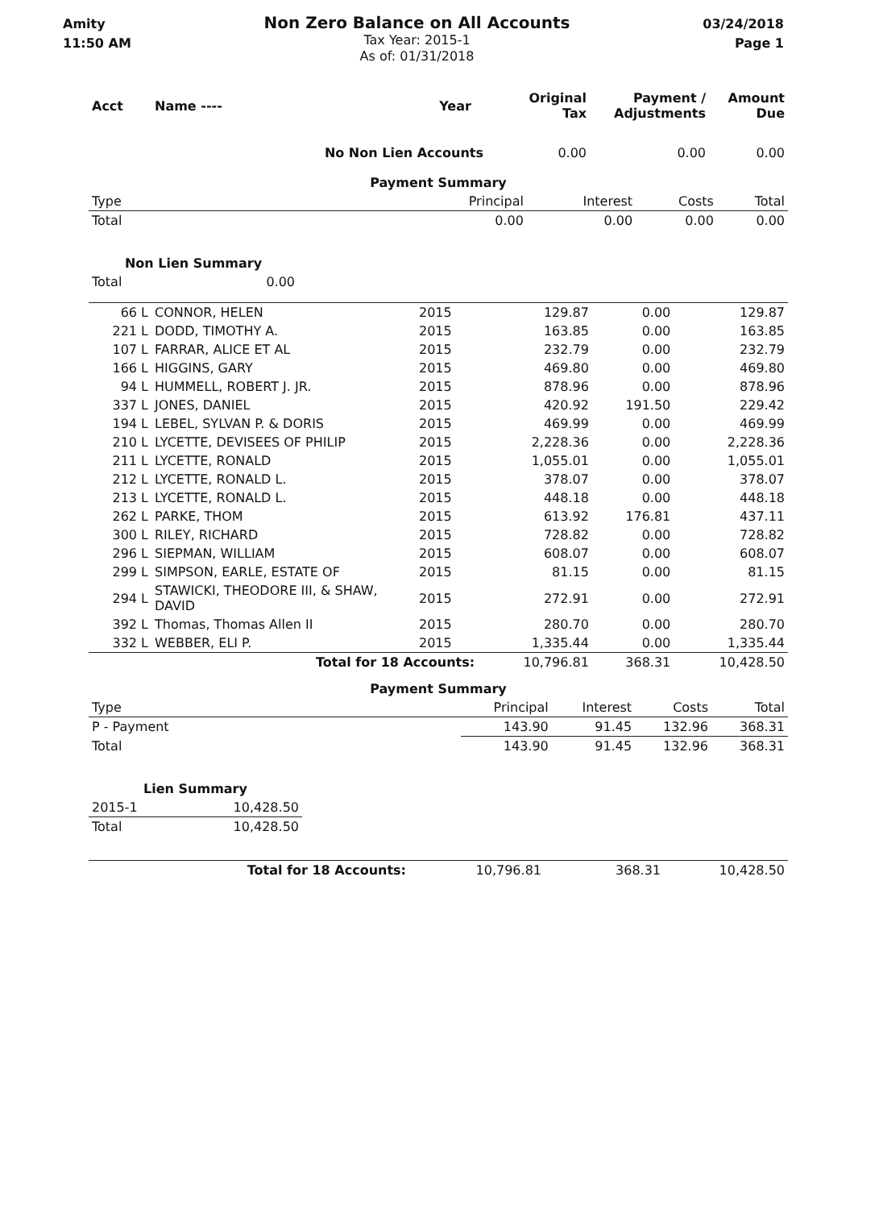Amity
11:50 AM
Non Zero Balance on All Accounts
Tax Year: 2015-1
As of: 01/31/2018
03/24/2018
Page 1
| Acct | Name ---- | Year | Original Tax | Payment / Adjustments | Amount Due |
| --- | --- | --- | --- | --- | --- |
| | No Non Lien Accounts | | 0.00 | 0.00 | 0.00 |
| Payment Summary | | | | | |
| Type | | Principal | Interest | Costs | Total |
| Total | | 0.00 | 0.00 | 0.00 | 0.00 |
| Non Lien Summary | |
| Total | 0.00 |
| 66 L | CONNOR, HELEN | 2015 | 129.87 | 0.00 | 129.87 |
| 221 L | DODD, TIMOTHY A. | 2015 | 163.85 | 0.00 | 163.85 |
| 107 L | FARRAR, ALICE ET AL | 2015 | 232.79 | 0.00 | 232.79 |
| 166 L | HIGGINS, GARY | 2015 | 469.80 | 0.00 | 469.80 |
| 94 L | HUMMELL, ROBERT J. JR. | 2015 | 878.96 | 0.00 | 878.96 |
| 337 L | JONES, DANIEL | 2015 | 420.92 | 191.50 | 229.42 |
| 194 L | LEBEL, SYLVAN P. & DORIS | 2015 | 469.99 | 0.00 | 469.99 |
| 210 L | LYCETTE, DEVISEES OF PHILIP | 2015 | 2,228.36 | 0.00 | 2,228.36 |
| 211 L | LYCETTE, RONALD | 2015 | 1,055.01 | 0.00 | 1,055.01 |
| 212 L | LYCETTE, RONALD L. | 2015 | 378.07 | 0.00 | 378.07 |
| 213 L | LYCETTE, RONALD L. | 2015 | 448.18 | 0.00 | 448.18 |
| 262 L | PARKE, THOM | 2015 | 613.92 | 176.81 | 437.11 |
| 300 L | RILEY, RICHARD | 2015 | 728.82 | 0.00 | 728.82 |
| 296 L | SIEPMAN, WILLIAM | 2015 | 608.07 | 0.00 | 608.07 |
| 299 L | SIMPSON, EARLE, ESTATE OF | 2015 | 81.15 | 0.00 | 81.15 |
| 294 L | STAWICKI, THEODORE III, & SHAW, DAVID | 2015 | 272.91 | 0.00 | 272.91 |
| 392 L | Thomas, Thomas Allen II | 2015 | 280.70 | 0.00 | 280.70 |
| 332 L | WEBBER, ELI P. | 2015 | 1,335.44 | 0.00 | 1,335.44 |
| | Total for 18 Accounts: | | 10,796.81 | 368.31 | 10,428.50 |
| Payment Summary | | | | | |
| Type | | Principal | Interest | Costs | Total |
| P - Payment | | 143.90 | 91.45 | 132.96 | 368.31 |
| Total | | 143.90 | 91.45 | 132.96 | 368.31 |
| Lien Summary | |
| 2015-1 | 10,428.50 |
| Total | 10,428.50 |
| Total for 18 Accounts: | 10,796.81 | 368.31 | 10,428.50 |